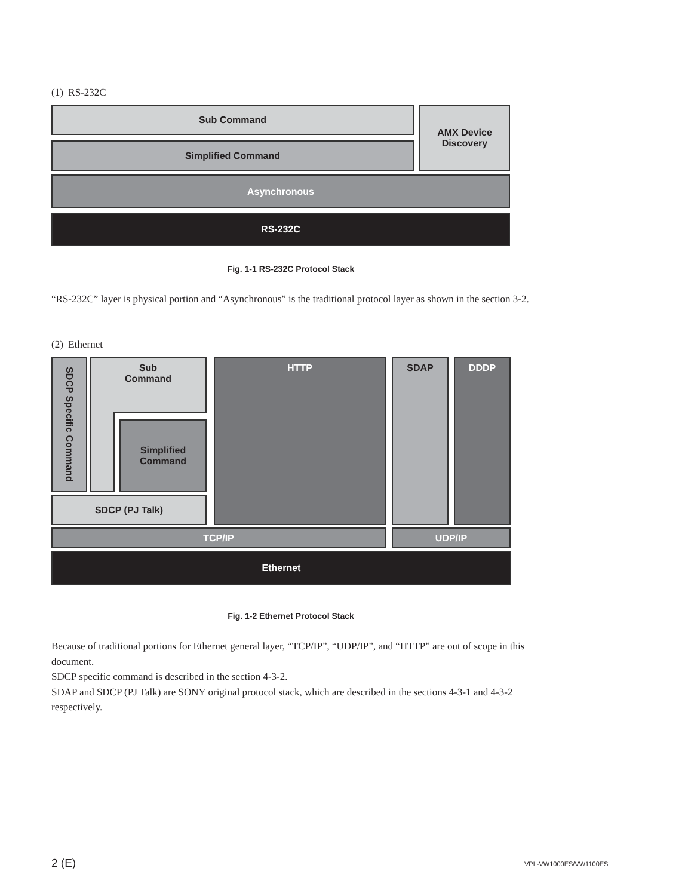(1) RS-232C
Sub Command
Simplified Command
AMX Device
Discovery
Asynchronous
RS-232C
Fig. 1-1 RS-232C Protocol Stack
“RS-232C” layer is physical portion and “Asynchronous” is the traditional protocol layer as shown in the section 3-2.
(2) Ethernet
SDCP Specific Command
Sub
Command
Simplified
Command
SDCP (PJ Talk)
HTTP SDAP DDDP
TCP/IP UDP/IP
Ethernet
Fig. 1-2 Ethernet Protocol Stack
Because of traditional portions for Ethernet general layer, “TCP/IP”, “UDP/IP”, and “HTTP” are out of scope in this document.
SDCP specific command is described in the section 4-3-2.
SDAP and SDCP (PJ Talk) are SONY original protocol stack, which are described in the sections 4-3-1 and 4-3-2 respectively.
2 (E) VPL-VW1000ES/VW1100ES